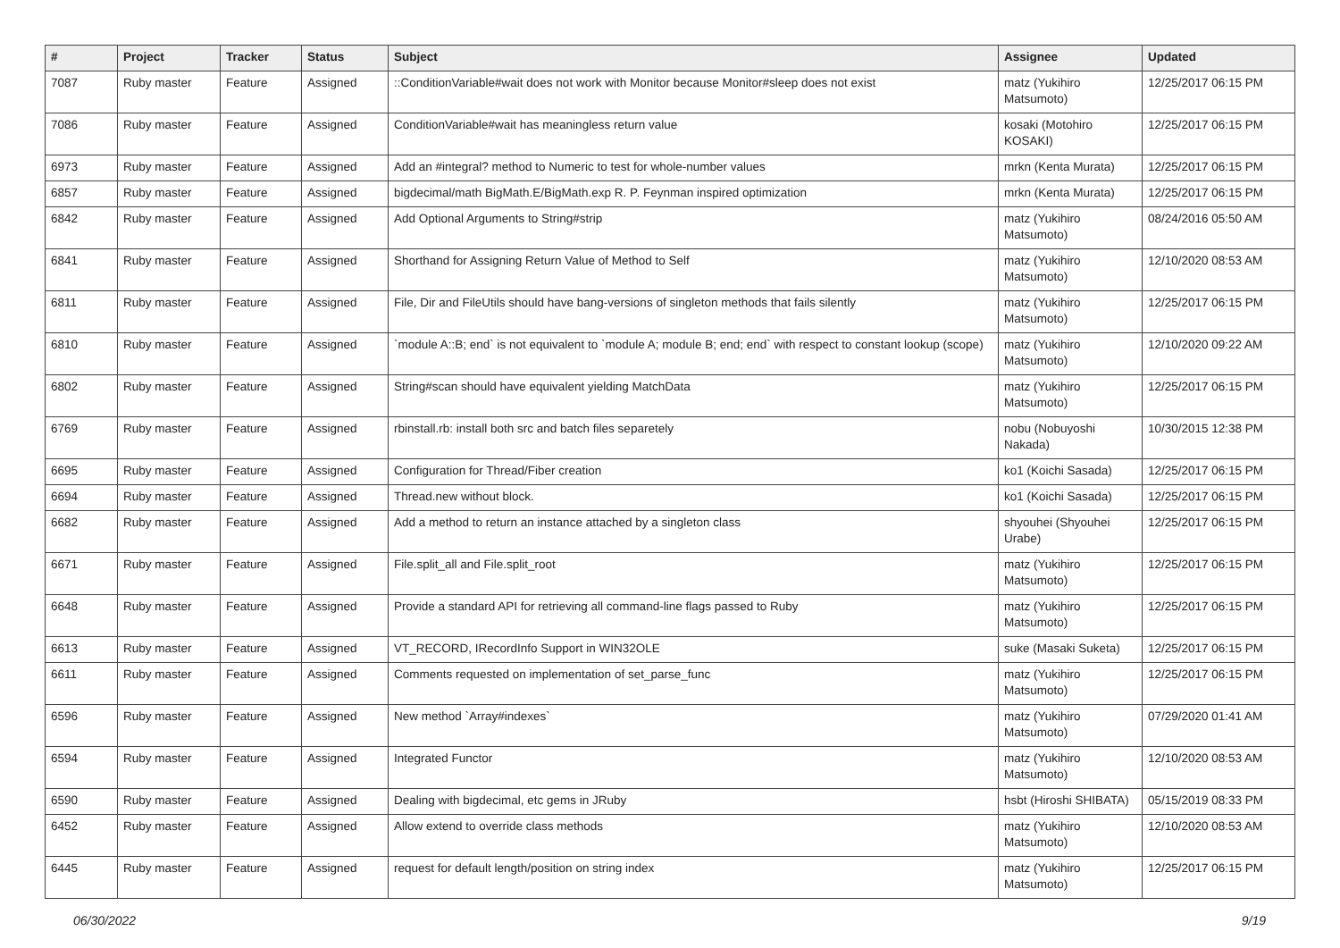| # | Project | Tracker | Status | Subject | Assignee | Updated |
| --- | --- | --- | --- | --- | --- | --- |
| 7087 | Ruby master | Feature | Assigned | ::ConditionVariable#wait does not work with Monitor because Monitor#sleep does not exist | matz (Yukihiro Matsumoto) | 12/25/2017 06:15 PM |
| 7086 | Ruby master | Feature | Assigned | ConditionVariable#wait has meaningless return value | kosaki (Motohiro KOSAKI) | 12/25/2017 06:15 PM |
| 6973 | Ruby master | Feature | Assigned | Add an #integral? method to Numeric to test for whole-number values | mrkn (Kenta Murata) | 12/25/2017 06:15 PM |
| 6857 | Ruby master | Feature | Assigned | bigdecimal/math BigMath.E/BigMath.exp R. P. Feynman inspired optimization | mrkn (Kenta Murata) | 12/25/2017 06:15 PM |
| 6842 | Ruby master | Feature | Assigned | Add Optional Arguments to String#strip | matz (Yukihiro Matsumoto) | 08/24/2016 05:50 AM |
| 6841 | Ruby master | Feature | Assigned | Shorthand for Assigning Return Value of Method to Self | matz (Yukihiro Matsumoto) | 12/10/2020 08:53 AM |
| 6811 | Ruby master | Feature | Assigned | File, Dir and FileUtils should have bang-versions of singleton methods that fails silently | matz (Yukihiro Matsumoto) | 12/25/2017 06:15 PM |
| 6810 | Ruby master | Feature | Assigned | `module A::B; end` is not equivalent to `module A; module B; end; end` with respect to constant lookup (scope) | matz (Yukihiro Matsumoto) | 12/10/2020 09:22 AM |
| 6802 | Ruby master | Feature | Assigned | String#scan should have equivalent yielding MatchData | matz (Yukihiro Matsumoto) | 12/25/2017 06:15 PM |
| 6769 | Ruby master | Feature | Assigned | rbinstall.rb: install both src and batch files separetely | nobu (Nobuyoshi Nakada) | 10/30/2015 12:38 PM |
| 6695 | Ruby master | Feature | Assigned | Configuration for Thread/Fiber creation | ko1 (Koichi Sasada) | 12/25/2017 06:15 PM |
| 6694 | Ruby master | Feature | Assigned | Thread.new without block. | ko1 (Koichi Sasada) | 12/25/2017 06:15 PM |
| 6682 | Ruby master | Feature | Assigned | Add a method to return an instance attached by a singleton class | shyouhei (Shyouhei Urabe) | 12/25/2017 06:15 PM |
| 6671 | Ruby master | Feature | Assigned | File.split_all and File.split_root | matz (Yukihiro Matsumoto) | 12/25/2017 06:15 PM |
| 6648 | Ruby master | Feature | Assigned | Provide a standard API for retrieving all command-line flags passed to Ruby | matz (Yukihiro Matsumoto) | 12/25/2017 06:15 PM |
| 6613 | Ruby master | Feature | Assigned | VT_RECORD, IRecordInfo Support in WIN32OLE | suke (Masaki Suketa) | 12/25/2017 06:15 PM |
| 6611 | Ruby master | Feature | Assigned | Comments requested on implementation of set_parse_func | matz (Yukihiro Matsumoto) | 12/25/2017 06:15 PM |
| 6596 | Ruby master | Feature | Assigned | New method `Array#indexes` | matz (Yukihiro Matsumoto) | 07/29/2020 01:41 AM |
| 6594 | Ruby master | Feature | Assigned | Integrated Functor | matz (Yukihiro Matsumoto) | 12/10/2020 08:53 AM |
| 6590 | Ruby master | Feature | Assigned | Dealing with bigdecimal, etc gems in JRuby | hsbt (Hiroshi SHIBATA) | 05/15/2019 08:33 PM |
| 6452 | Ruby master | Feature | Assigned | Allow extend to override class methods | matz (Yukihiro Matsumoto) | 12/10/2020 08:53 AM |
| 6445 | Ruby master | Feature | Assigned | request for default length/position on string index | matz (Yukihiro Matsumoto) | 12/25/2017 06:15 PM |
06/30/2022 9/19